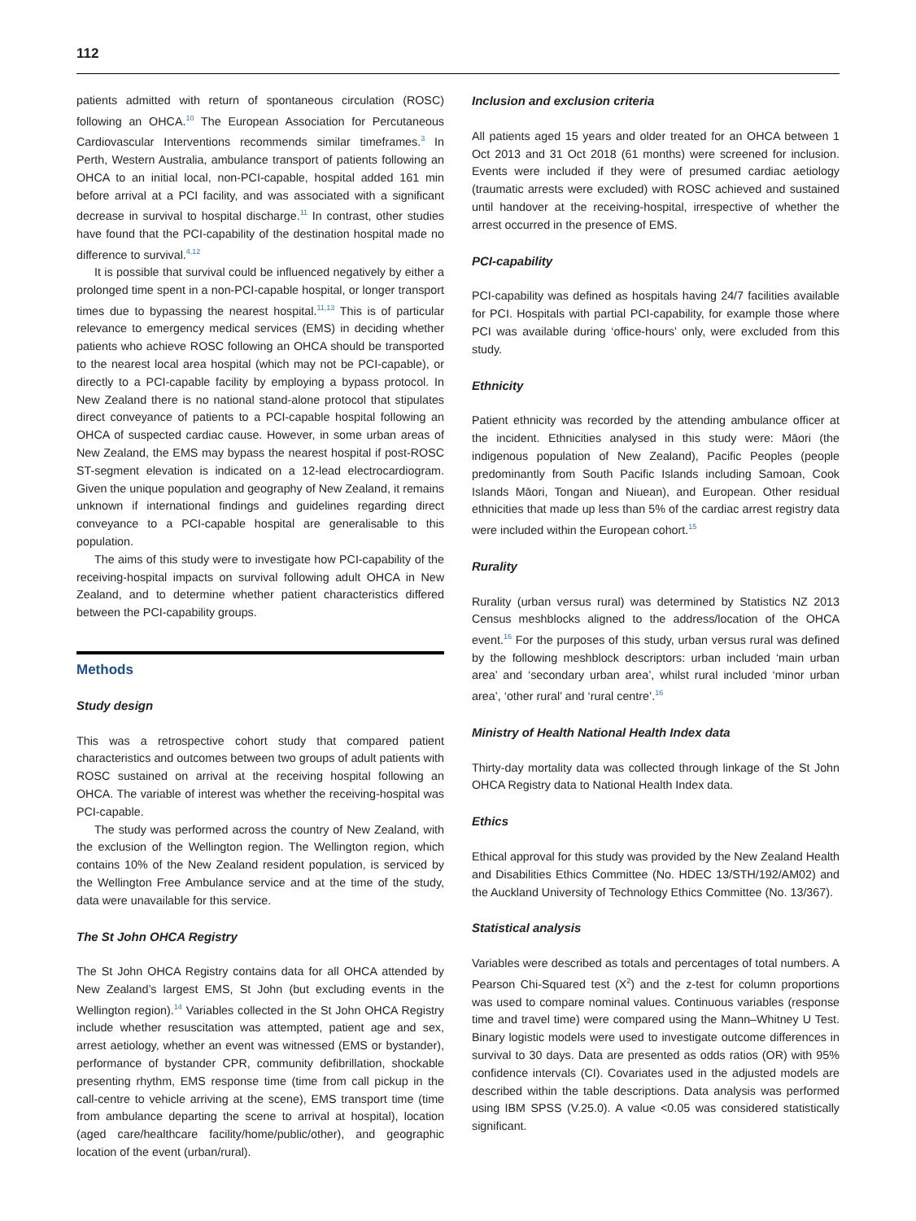112
patients admitted with return of spontaneous circulation (ROSC) following an OHCA.<sup>10</sup> The European Association for Percutaneous Cardiovascular Interventions recommends similar timeframes.<sup>3</sup> In Perth, Western Australia, ambulance transport of patients following an OHCA to an initial local, non-PCI-capable, hospital added 161 min before arrival at a PCI facility, and was associated with a significant decrease in survival to hospital discharge.<sup>11</sup> In contrast, other studies have found that the PCI-capability of the destination hospital made no difference to survival.<sup>4,12</sup>
It is possible that survival could be influenced negatively by either a prolonged time spent in a non-PCI-capable hospital, or longer transport times due to bypassing the nearest hospital.<sup>11,13</sup> This is of particular relevance to emergency medical services (EMS) in deciding whether patients who achieve ROSC following an OHCA should be transported to the nearest local area hospital (which may not be PCI-capable), or directly to a PCI-capable facility by employing a bypass protocol. In New Zealand there is no national stand-alone protocol that stipulates direct conveyance of patients to a PCI-capable hospital following an OHCA of suspected cardiac cause. However, in some urban areas of New Zealand, the EMS may bypass the nearest hospital if post-ROSC ST-segment elevation is indicated on a 12-lead electrocardiogram. Given the unique population and geography of New Zealand, it remains unknown if international findings and guidelines regarding direct conveyance to a PCI-capable hospital are generalisable to this population.
The aims of this study were to investigate how PCI-capability of the receiving-hospital impacts on survival following adult OHCA in New Zealand, and to determine whether patient characteristics differed between the PCI-capability groups.
Methods
Study design
This was a retrospective cohort study that compared patient characteristics and outcomes between two groups of adult patients with ROSC sustained on arrival at the receiving hospital following an OHCA. The variable of interest was whether the receiving-hospital was PCI-capable.
The study was performed across the country of New Zealand, with the exclusion of the Wellington region. The Wellington region, which contains 10% of the New Zealand resident population, is serviced by the Wellington Free Ambulance service and at the time of the study, data were unavailable for this service.
The St John OHCA Registry
The St John OHCA Registry contains data for all OHCA attended by New Zealand’s largest EMS, St John (but excluding events in the Wellington region).<sup>14</sup> Variables collected in the St John OHCA Registry include whether resuscitation was attempted, patient age and sex, arrest aetiology, whether an event was witnessed (EMS or bystander), performance of bystander CPR, community defibrillation, shockable presenting rhythm, EMS response time (time from call pickup in the call-centre to vehicle arriving at the scene), EMS transport time (time from ambulance departing the scene to arrival at hospital), location (aged care/healthcare facility/home/public/other), and geographic location of the event (urban/rural).
Inclusion and exclusion criteria
All patients aged 15 years and older treated for an OHCA between 1 Oct 2013 and 31 Oct 2018 (61 months) were screened for inclusion. Events were included if they were of presumed cardiac aetiology (traumatic arrests were excluded) with ROSC achieved and sustained until handover at the receiving-hospital, irrespective of whether the arrest occurred in the presence of EMS.
PCI-capability
PCI-capability was defined as hospitals having 24/7 facilities available for PCI. Hospitals with partial PCI-capability, for example those where PCI was available during ‘office-hours’ only, were excluded from this study.
Ethnicity
Patient ethnicity was recorded by the attending ambulance officer at the incident. Ethnicities analysed in this study were: Māori (the indigenous population of New Zealand), Pacific Peoples (people predominantly from South Pacific Islands including Samoan, Cook Islands Māori, Tongan and Niuean), and European. Other residual ethnicities that made up less than 5% of the cardiac arrest registry data were included within the European cohort.<sup>15</sup>
Rurality
Rurality (urban versus rural) was determined by Statistics NZ 2013 Census meshblocks aligned to the address/location of the OHCA event.<sup>16</sup> For the purposes of this study, urban versus rural was defined by the following meshblock descriptors: urban included ‘main urban area’ and ‘secondary urban area’, whilst rural included ‘minor urban area’, ‘other rural’ and ‘rural centre’.<sup>16</sup>
Ministry of Health National Health Index data
Thirty-day mortality data was collected through linkage of the St John OHCA Registry data to National Health Index data.
Ethics
Ethical approval for this study was provided by the New Zealand Health and Disabilities Ethics Committee (No. HDEC 13/STH/192/AM02) and the Auckland University of Technology Ethics Committee (No. 13/367).
Statistical analysis
Variables were described as totals and percentages of total numbers. A Pearson Chi-Squared test (X<sup>2</sup>) and the z-test for column proportions was used to compare nominal values. Continuous variables (response time and travel time) were compared using the Mann–Whitney U Test. Binary logistic models were used to investigate outcome differences in survival to 30 days. Data are presented as odds ratios (OR) with 95% confidence intervals (CI). Covariates used in the adjusted models are described within the table descriptions. Data analysis was performed using IBM SPSS (V.25.0). A value <0.05 was considered statistically significant.